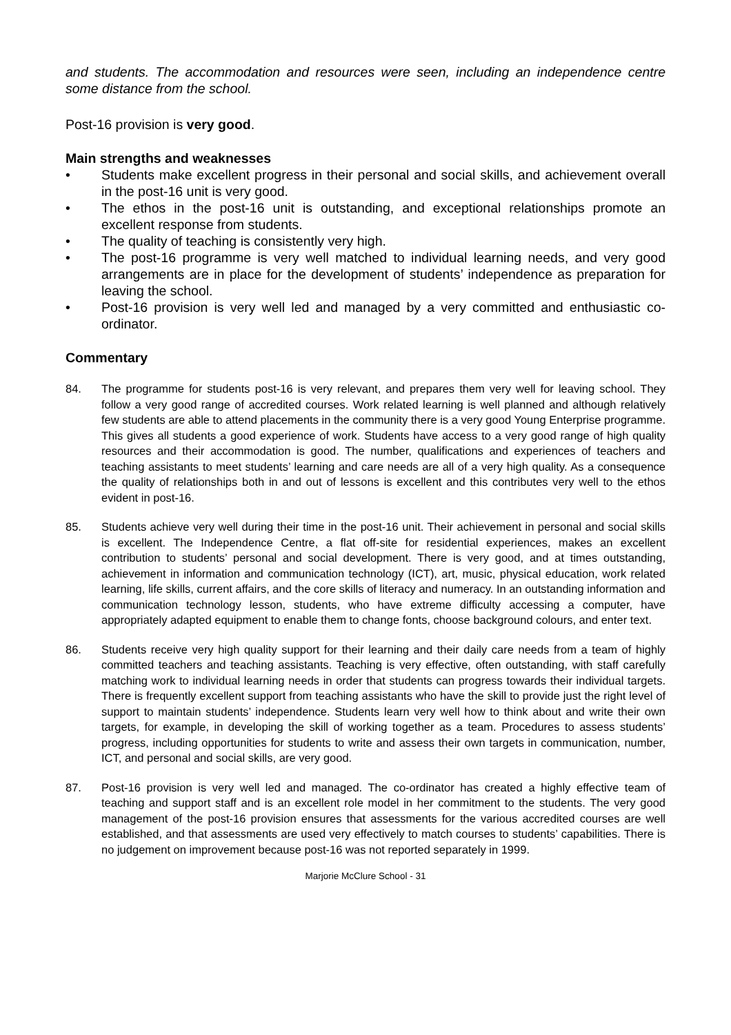and students. The accommodation and resources were seen, including an independence centre some distance from the school.
Post-16 provision is very good.
Main strengths and weaknesses
• Students make excellent progress in their personal and social skills, and achievement overall in the post-16 unit is very good.
• The ethos in the post-16 unit is outstanding, and exceptional relationships promote an excellent response from students.
• The quality of teaching is consistently very high.
• The post-16 programme is very well matched to individual learning needs, and very good arrangements are in place for the development of students’ independence as preparation for leaving the school.
• Post-16 provision is very well led and managed by a very committed and enthusiastic co-ordinator.
Commentary
84. The programme for students post-16 is very relevant, and prepares them very well for leaving school. They follow a very good range of accredited courses. Work related learning is well planned and although relatively few students are able to attend placements in the community there is a very good Young Enterprise programme. This gives all students a good experience of work. Students have access to a very good range of high quality resources and their accommodation is good. The number, qualifications and experiences of teachers and teaching assistants to meet students’ learning and care needs are all of a very high quality. As a consequence the quality of relationships both in and out of lessons is excellent and this contributes very well to the ethos evident in post-16.
85. Students achieve very well during their time in the post-16 unit. Their achievement in personal and social skills is excellent. The Independence Centre, a flat off-site for residential experiences, makes an excellent contribution to students’ personal and social development. There is very good, and at times outstanding, achievement in information and communication technology (ICT), art, music, physical education, work related learning, life skills, current affairs, and the core skills of literacy and numeracy. In an outstanding information and communication technology lesson, students, who have extreme difficulty accessing a computer, have appropriately adapted equipment to enable them to change fonts, choose background colours, and enter text.
86. Students receive very high quality support for their learning and their daily care needs from a team of highly committed teachers and teaching assistants. Teaching is very effective, often outstanding, with staff carefully matching work to individual learning needs in order that students can progress towards their individual targets. There is frequently excellent support from teaching assistants who have the skill to provide just the right level of support to maintain students’ independence. Students learn very well how to think about and write their own targets, for example, in developing the skill of working together as a team. Procedures to assess students’ progress, including opportunities for students to write and assess their own targets in communication, number, ICT, and personal and social skills, are very good.
87. Post-16 provision is very well led and managed. The co-ordinator has created a highly effective team of teaching and support staff and is an excellent role model in her commitment to the students. The very good management of the post-16 provision ensures that assessments for the various accredited courses are well established, and that assessments are used very effectively to match courses to students’ capabilities. There is no judgement on improvement because post-16 was not reported separately in 1999.
Marjorie McClure School - 31